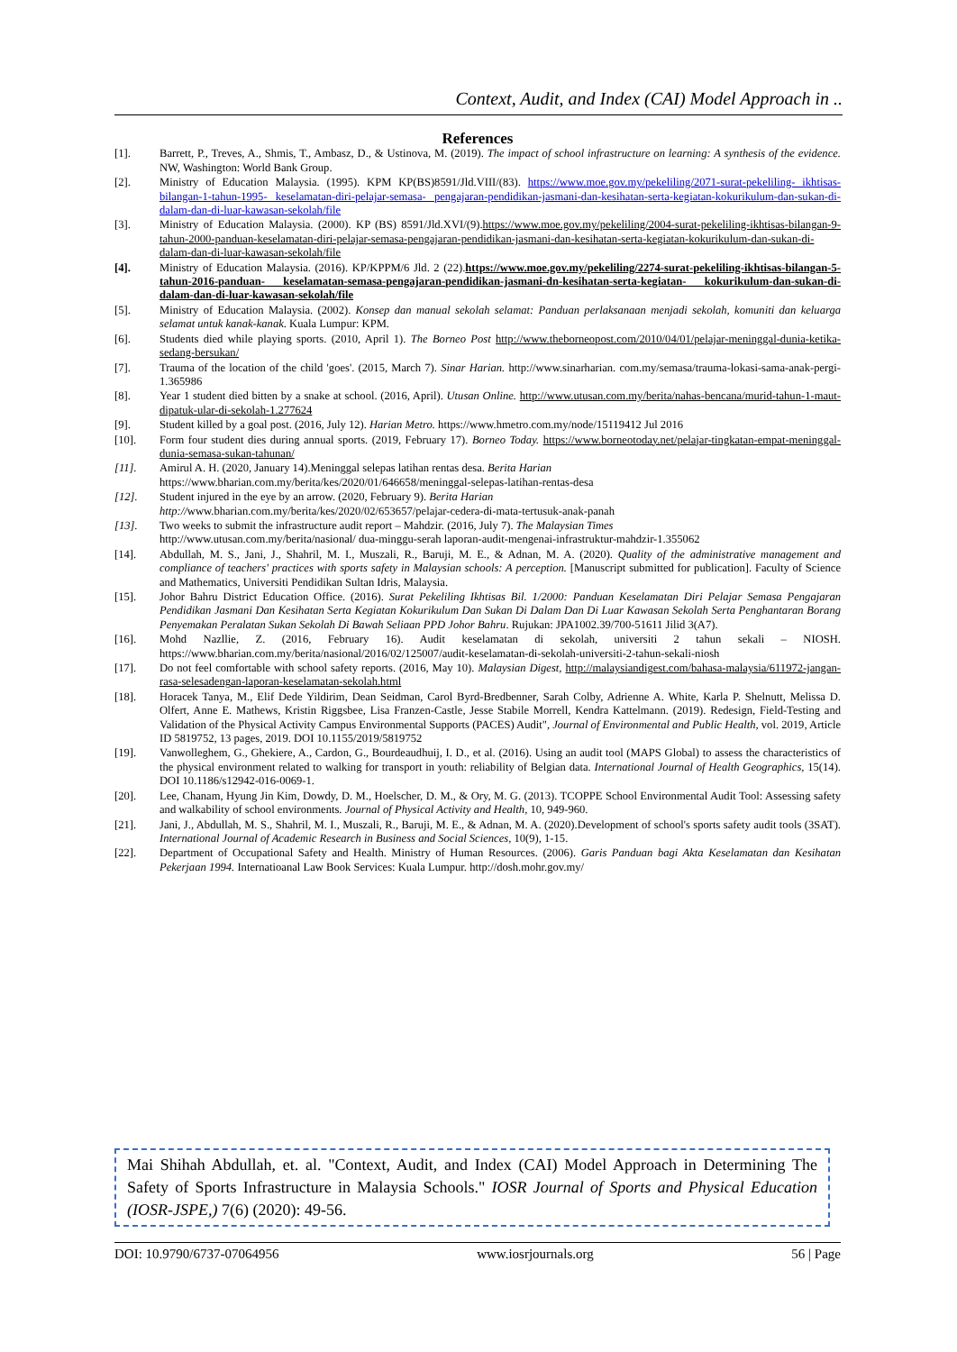Context, Audit, and Index (CAI) Model Approach in ..
References
[1]. Barrett, P., Treves, A., Shmis, T., Ambasz, D., & Ustinova, M. (2019). The impact of school infrastructure on learning: A synthesis of the evidence. NW, Washington: World Bank Group.
[2]. Ministry of Education Malaysia. (1995). KPM KP(BS)8591/Jld.VIII/(83). https://www.moe.gov.my/pekeliling/2071-surat-pekeliling- ikhtisas-bilangan-1-tahun-1995- keselamatan-diri-pelajar-semasa- pengajaran-pendidikan-jasmani-dan-kesihatan-serta-kegiatan-kokurikulum-dan-sukan-di-dalam-dan-di-luar-kawasan-sekolah/file
[3]. Ministry of Education Malaysia. (2000). KP (BS) 8591/Jld.XVI/(9).https://www.moe.gov.my/pekeliling/2004-surat-pekeliling-ikhtisas-bilangan-9-tahun-2000-panduan-keselamatan-diri-pelajar-semasa-pengajaran-pendidikan-jasmani-dan-kesihatan-serta-kegiatan-kokurikulum-dan-sukan-di-dalam-dan-di-luar-kawasan-sekolah/file
[4]. Ministry of Education Malaysia. (2016). KP/KPPM/6 Jld. 2 (22).https://www.moe.gov.my/pekeliling/2274-surat-pekeliling-ikhtisas-bilangan-5-tahun-2016-panduan- keselamatan-semasa-pengajaran-pendidikan-jasmani-dn-kesihatan-serta-kegiatan- kokurikulum-dan-sukan-di-dalam-dan-di-luar-kawasan-sekolah/file
[5]. Ministry of Education Malaysia. (2002). Konsep dan manual sekolah selamat: Panduan perlaksanaan menjadi sekolah, komuniti dan keluarga selamat untuk kanak-kanak. Kuala Lumpur: KPM.
[6]. Students died while playing sports. (2010, April 1). The Borneo Post http://www.theborneopost.com/2010/04/01/pelajar-meninggal-dunia-ketika-sedang-bersukan/
[7]. Trauma of the location of the child 'goes'. (2015, March 7). Sinar Harian. http://www.sinarharian. com.my/semasa/trauma-lokasi-sama-anak-pergi-1.365986
[8]. Year 1 student died bitten by a snake at school. (2016, April). Utusan Online. http://www.utusan.com.my/berita/nahas-bencana/murid-tahun-1-maut-dipatuk-ular-di-sekolah-1.277624
[9]. Student killed by a goal post. (2016, July 12). Harian Metro. https://www.hmetro.com.my/node/15119412 Jul 2016
[10]. Form four student dies during annual sports. (2019, February 17). Borneo Today. https://www.borneotoday.net/pelajar-tingkatan-empat-meninggal-dunia-semasa-sukan-tahunan/
[11]. Amirul A. H. (2020, January 14).Meninggal selepas latihan rentas desa. Berita Harian
https://www.bharian.com.my/berita/kes/2020/01/646658/meninggal-selepas-latihan-rentas-desa
[12]. Student injured in the eye by an arrow. (2020, February 9). Berita Harian
http://www.bharian.com.my/berita/kes/2020/02/653657/pelajar-cedera-di-mata-tertusuk-anak-panah
[13]. Two weeks to submit the infrastructure audit report – Mahdzir. (2016, July 7). The Malaysian Times
http://www.utusan.com.my/berita/nasional/ dua-minggu-serah laporan-audit-mengenai-infrastruktur-mahdzir-1.355062
[14]. Abdullah, M. S., Jani, J., Shahril, M. I., Muszali, R., Baruji, M. E., & Adnan, M. A. (2020). Quality of the administrative management and compliance of teachers' practices with sports safety in Malaysian schools: A perception. [Manuscript submitted for publication]. Faculty of Science and Mathematics, Universiti Pendidikan Sultan Idris, Malaysia.
[15]. Johor Bahru District Education Office. (2016). Surat Pekeliling Ikhtisas Bil. 1/2000: Panduan Keselamatan Diri Pelajar Semasa Pengajaran Pendidikan Jasmani Dan Kesihatan Serta Kegiatan Kokurikulum Dan Sukan Di Dalam Dan Di Luar Kawasan Sekolah Serta Penghantaran Borang Penyemakan Peralatan Sukan Sekolah Di Bawah Seliaan PPD Johor Bahru. Rujukan: JPA1002.39/700-51611 Jilid 3(A7).
[16]. Mohd Nazllie, Z. (2016, February 16). Audit keselamatan di sekolah, universiti 2 tahun sekali – NIOSH. https://www.bharian.com.my/berita/nasional/2016/02/125007/audit-keselamatan-di-sekolah-universiti-2-tahun-sekali-niosh
[17]. Do not feel comfortable with school safety reports. (2016, May 10). Malaysian Digest, http://malaysiandigest.com/bahasa-malaysia/611972-jangan-rasa-selesadengan-laporan-keselamatan-sekolah.html
[18]. Horacek Tanya, M., Elif Dede Yildirim, Dean Seidman, Carol Byrd-Bredbenner, Sarah Colby, Adrienne A. White, Karla P. Shelnutt, Melissa D. Olfert, Anne E. Mathews, Kristin Riggsbee, Lisa Franzen-Castle, Jesse Stabile Morrell, Kendra Kattelmann. (2019). Redesign, Field-Testing and Validation of the Physical Activity Campus Environmental Supports (PACES) Audit", Journal of Environmental and Public Health, vol. 2019, Article ID 5819752, 13 pages, 2019. DOI 10.1155/2019/5819752
[19]. Vanwolleghem, G., Ghekiere, A., Cardon, G., Bourdeaudhuij, I. D., et al. (2016). Using an audit tool (MAPS Global) to assess the characteristics of the physical environment related to walking for transport in youth: reliability of Belgian data. International Journal of Health Geographics, 15(14). DOI 10.1186/s12942-016-0069-1.
[20]. Lee, Chanam, Hyung Jin Kim, Dowdy, D. M., Hoelscher, D. M., & Ory, M. G. (2013). TCOPPE School Environmental Audit Tool: Assessing safety and walkability of school environments. Journal of Physical Activity and Health, 10, 949-960.
[21]. Jani, J., Abdullah, M. S., Shahril, M. I., Muszali, R., Baruji, M. E., & Adnan, M. A. (2020).Development of school's sports safety audit tools (3SAT). International Journal of Academic Research in Business and Social Sciences, 10(9), 1-15.
[22]. Department of Occupational Safety and Health. Ministry of Human Resources. (2006). Garis Panduan bagi Akta Keselamatan dan Kesihatan Pekerjaan 1994. Internatioanal Law Book Services: Kuala Lumpur. http://dosh.mohr.gov.my/
Mai Shihah Abdullah, et. al. "Context, Audit, and Index (CAI) Model Approach in Determining The Safety of Sports Infrastructure in Malaysia Schools." IOSR Journal of Sports and Physical Education (IOSR-JSPE,) 7(6) (2020): 49-56.
DOI: 10.9790/6737-07064956 www.iosrjournals.org 56 | Page